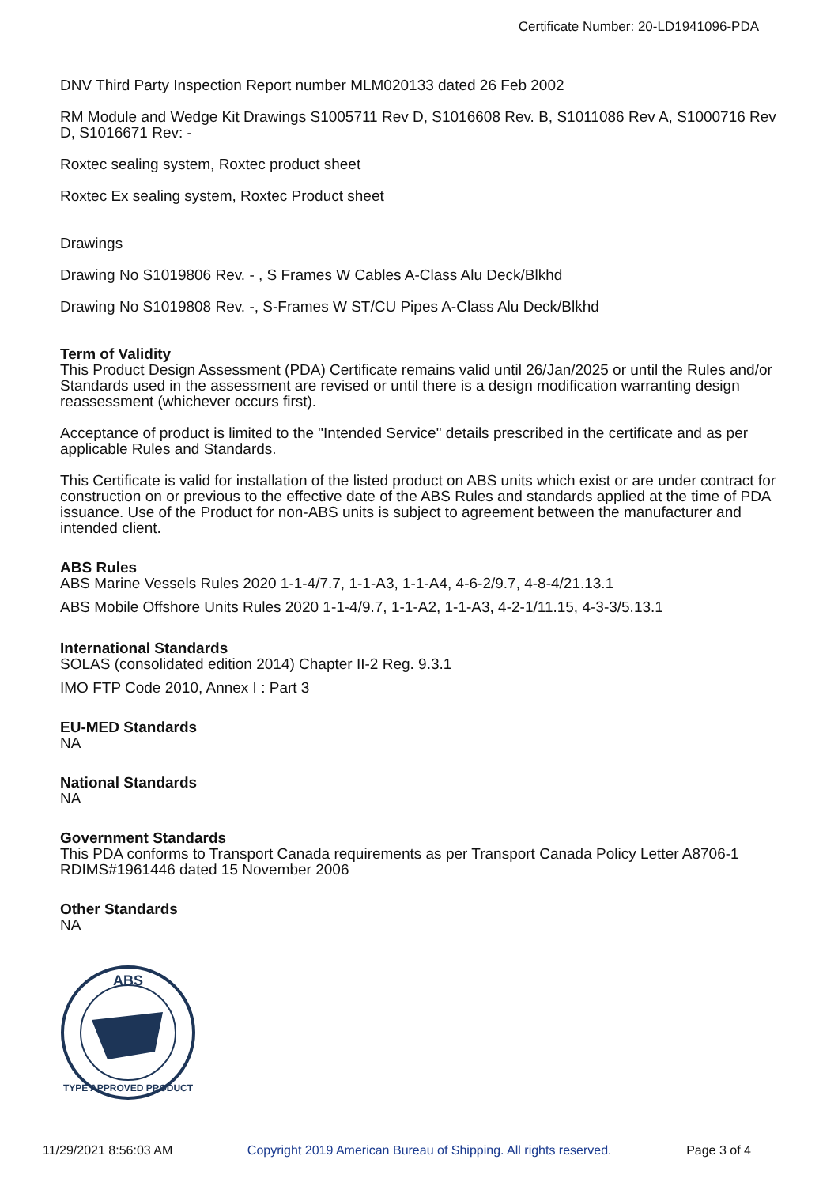Certificate Number: 20-LD1941096-PDA
DNV Third Party Inspection Report number MLM020133 dated 26 Feb 2002
RM Module and Wedge Kit Drawings S1005711 Rev D, S1016608 Rev. B, S1011086 Rev A, S1000716 Rev D, S1016671 Rev: -
Roxtec sealing system, Roxtec product sheet
Roxtec Ex sealing system, Roxtec Product sheet
Drawings
Drawing No S1019806 Rev. - , S Frames W Cables A-Class Alu Deck/Blkhd
Drawing No S1019808 Rev. -, S-Frames W ST/CU Pipes A-Class Alu Deck/Blkhd
Term of Validity
This Product Design Assessment (PDA) Certificate remains valid until 26/Jan/2025 or until the Rules and/or Standards used in the assessment are revised or until there is a design modification warranting design reassessment (whichever occurs first).
Acceptance of product is limited to the "Intended Service" details prescribed in the certificate and as per applicable Rules and Standards.
This Certificate is valid for installation of the listed product on ABS units which exist or are under contract for construction on or previous to the effective date of the ABS Rules and standards applied at the time of PDA issuance. Use of the Product for non-ABS units is subject to agreement between the manufacturer and intended client.
ABS Rules
ABS Marine Vessels Rules 2020 1-1-4/7.7, 1-1-A3, 1-1-A4, 4-6-2/9.7, 4-8-4/21.13.1
ABS Mobile Offshore Units Rules 2020 1-1-4/9.7, 1-1-A2, 1-1-A3, 4-2-1/11.15, 4-3-3/5.13.1
International Standards
SOLAS (consolidated edition 2014) Chapter II-2 Reg. 9.3.1
IMO FTP Code 2010, Annex I : Part 3
EU-MED Standards
NA
National Standards
NA
Government Standards
This PDA conforms to Transport Canada requirements as per Transport Canada Policy Letter A8706-1 RDIMS#1961446 dated 15 November 2006
Other Standards
NA
ABS
TYPE APPROVED PRODUCT
11/29/2021 8:56:03 AM Copyright 2019 American Bureau of Shipping. All rights reserved. Page 3 of 4